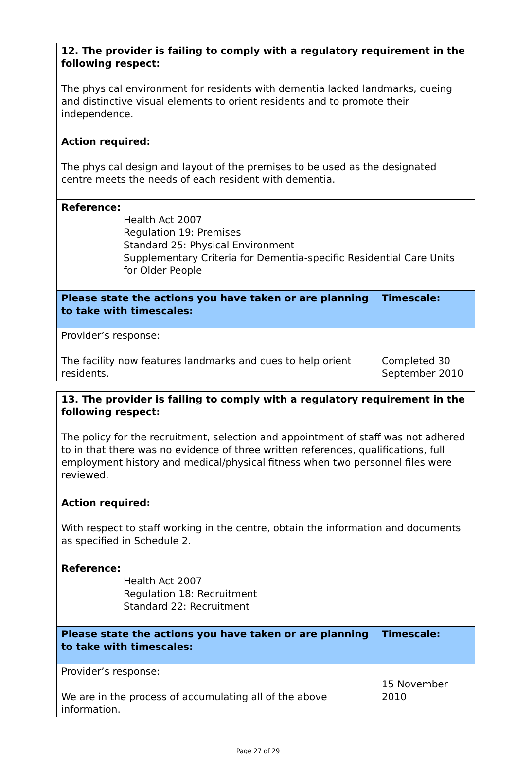| 12. The provider is failing to comply with a regulatory requirement in the following respect: The physical environment for residents with dementia lacked landmarks, cueing and distinctive visual elements to orient residents and to promote their independence. | |
| Action required: The physical design and layout of the premises to be used as the designated centre meets the needs of each resident with dementia. | |
| Reference: Health Act 2007 Regulation 19: Premises Standard 25: Physical Environment Supplementary Criteria for Dementia-specific Residential Care Units for Older People | |
| Please state the actions you have taken or are planning to take with timescales: | Timescale: |
| Provider’s response: The facility now features landmarks and cues to help orient residents. | Completed 30 September 2010 |
| 13. The provider is failing to comply with a regulatory requirement in the following respect: The policy for the recruitment, selection and appointment of staff was not adhered to in that there was no evidence of three written references, qualifications, full employment history and medical/physical fitness when two personnel files were reviewed. | |
| Action required: With respect to staff working in the centre, obtain the information and documents as specified in Schedule 2. | |
| Reference: Health Act 2007 Regulation 18: Recruitment Standard 22: Recruitment | |
| Please state the actions you have taken or are planning to take with timescales: | Timescale: |
| Provider’s response: We are in the process of accumulating all of the above information. | 15 November 2010 |
Page 27 of 29